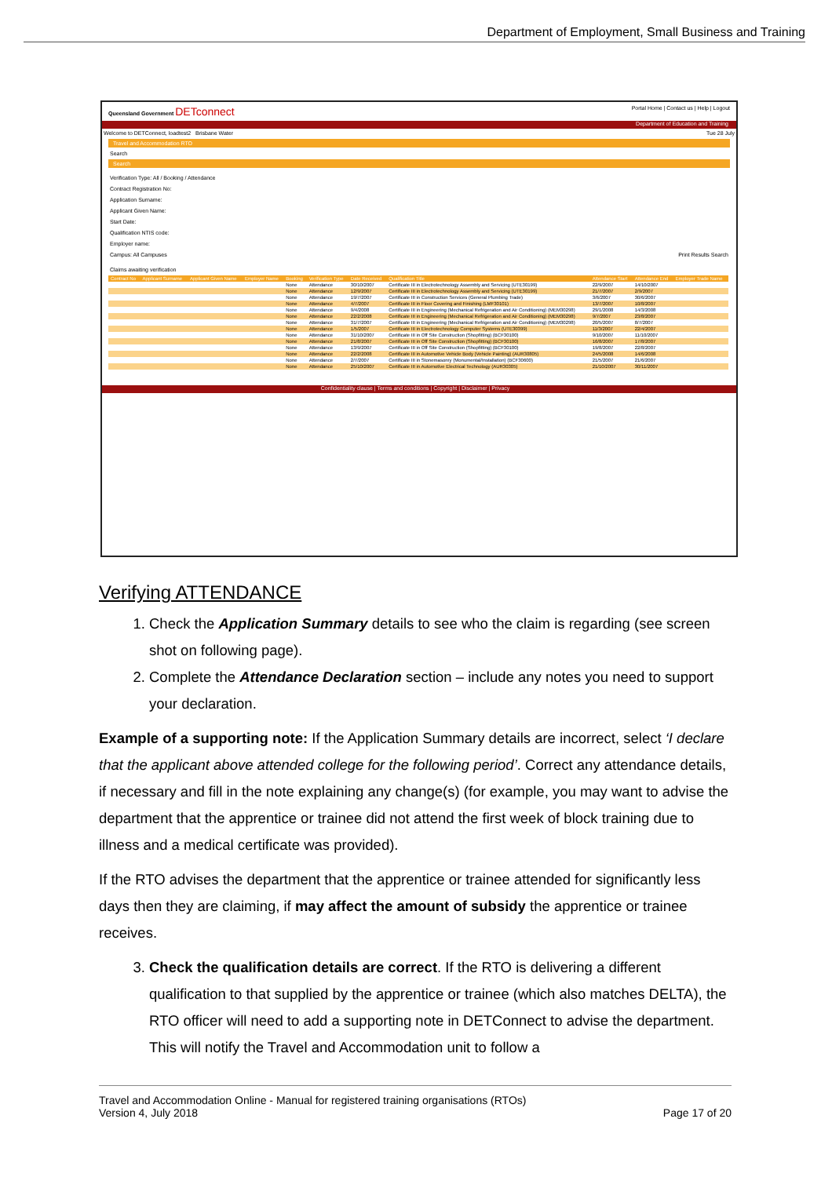Department of Employment, Small Business and Training
Queensland Government DETconnect Portal Home | Contact us | Help | Logout
Department of Education and Training
Welcome to DETConnect, loadtest2 Brisbane Water Tue 28 July
Travel and Accommodation RTO
Search
Search
Verification Type: All / Booking / Attendance
Contract Registration No:
Application Surname:
Applicant Given Name:
Start Date:
Qualification NTIS code:
Employer name:
Campus: All Campuses Print Results Search
Claims awaiting verification
| Contract No | Applicant Surname | Applicant Given Name | Employer Name | Booking | Verification Type | Date Received | Qualification Title | Attendance Start | Attendance End | Employer Trade Name |
| --- | --- | --- | --- | --- | --- | --- | --- | --- | --- | --- |
| | | | | None | Attendance | 30/10/2007 | Certificate III in Electrotechnology Assembly and Servicing (UTE30199) | 22/9/2007 | 14/10/2007 | |
| | | | | None | Attendance | 12/9/2007 | Certificate III in Electrotechnology Assembly and Servicing (UTE30199) | 21/7/2007 | 2/9/2007 | |
| | | | | None | Attendance | 19/7/2007 | Certificate III in Construction Services (General Plumbing Trade) | 3/6/2007 | 30/6/2007 | |
| | | | | None | Attendance | 4/7/2007 | Certificate III in Floor Covering and Finishing (LMF30101) | 13/7/2007 | 10/8/2007 | |
| | | | | None | Attendance | 9/4/2008 | Certificate III in Engineering (Mechanical Refrigeration and Air Conditioning) (MEM30298) | 29/1/2008 | 14/3/2008 | |
| | | | | None | Attendance | 22/2/2008 | Certificate III in Engineering (Mechanical Refrigeration and Air Conditioning) (MEM30298) | 9/7/2007 | 23/8/2007 | |
| | | | | None | Attendance | 31/7/2007 | Certificate III in Engineering (Mechanical Refrigeration and Air Conditioning) (MEM30298) | 20/5/2007 | 8/7/2007 | |
| | | | | None | Attendance | 1/5/2007 | Certificate III in Electrotechnology Computer Systems (UTE30399) | 11/3/2007 | 22/4/2007 | |
| | | | | None | Attendance | 31/10/2007 | Certificate III in Off Site Construction (Shopfitting) (BCF30100) | 9/10/2007 | 11/10/2007 | |
| | | | | None | Attendance | 21/8/2007 | Certificate III in Off Site Construction (Shopfitting) (BCF30100) | 16/8/2007 | 17/8/2007 | |
| | | | | None | Attendance | 13/9/2007 | Certificate III in Off Site Construction (Shopfitting) (BCF30100) | 19/8/2007 | 22/8/2007 | |
| | | | | None | Attendance | 22/2/2008 | Certificate III in Automotive Vehicle Body (Vehicle Painting) (AUR30805) | 24/5/2008 | 14/6/2008 | |
| | | | | None | Attendance | 2/7/2007 | Certificate III in Stonemasonry (Monumental/Installation) (BCF30600) | 21/5/2007 | 21/6/2007 | |
| | | | | None | Attendance | 25/10/2007 | Certificate III in Automotive Electrical Technology (AUR30305) | 21/10/2007 | 30/11/2007 | |
Confidentiality clause | Terms and conditions | Copyright | Disclaimer | Privacy
Verifying ATTENDANCE
1. Check the Application Summary details to see who the claim is regarding (see screen shot on following page).
2. Complete the Attendance Declaration section – include any notes you need to support your declaration.
Example of a supporting note: If the Application Summary details are incorrect, select ‘I declare that the applicant above attended college for the following period’. Correct any attendance details, if necessary and fill in the note explaining any change(s) (for example, you may want to advise the department that the apprentice or trainee did not attend the first week of block training due to illness and a medical certificate was provided).
If the RTO advises the department that the apprentice or trainee attended for significantly less days then they are claiming, if may affect the amount of subsidy the apprentice or trainee receives.
3. Check the qualification details are correct. If the RTO is delivering a different qualification to that supplied by the apprentice or trainee (which also matches DELTA), the RTO officer will need to add a supporting note in DETConnect to advise the department. This will notify the Travel and Accommodation unit to follow a
Travel and Accommodation Online - Manual for registered training organisations (RTOs)
Version 4, July 2018 Page 17 of 20